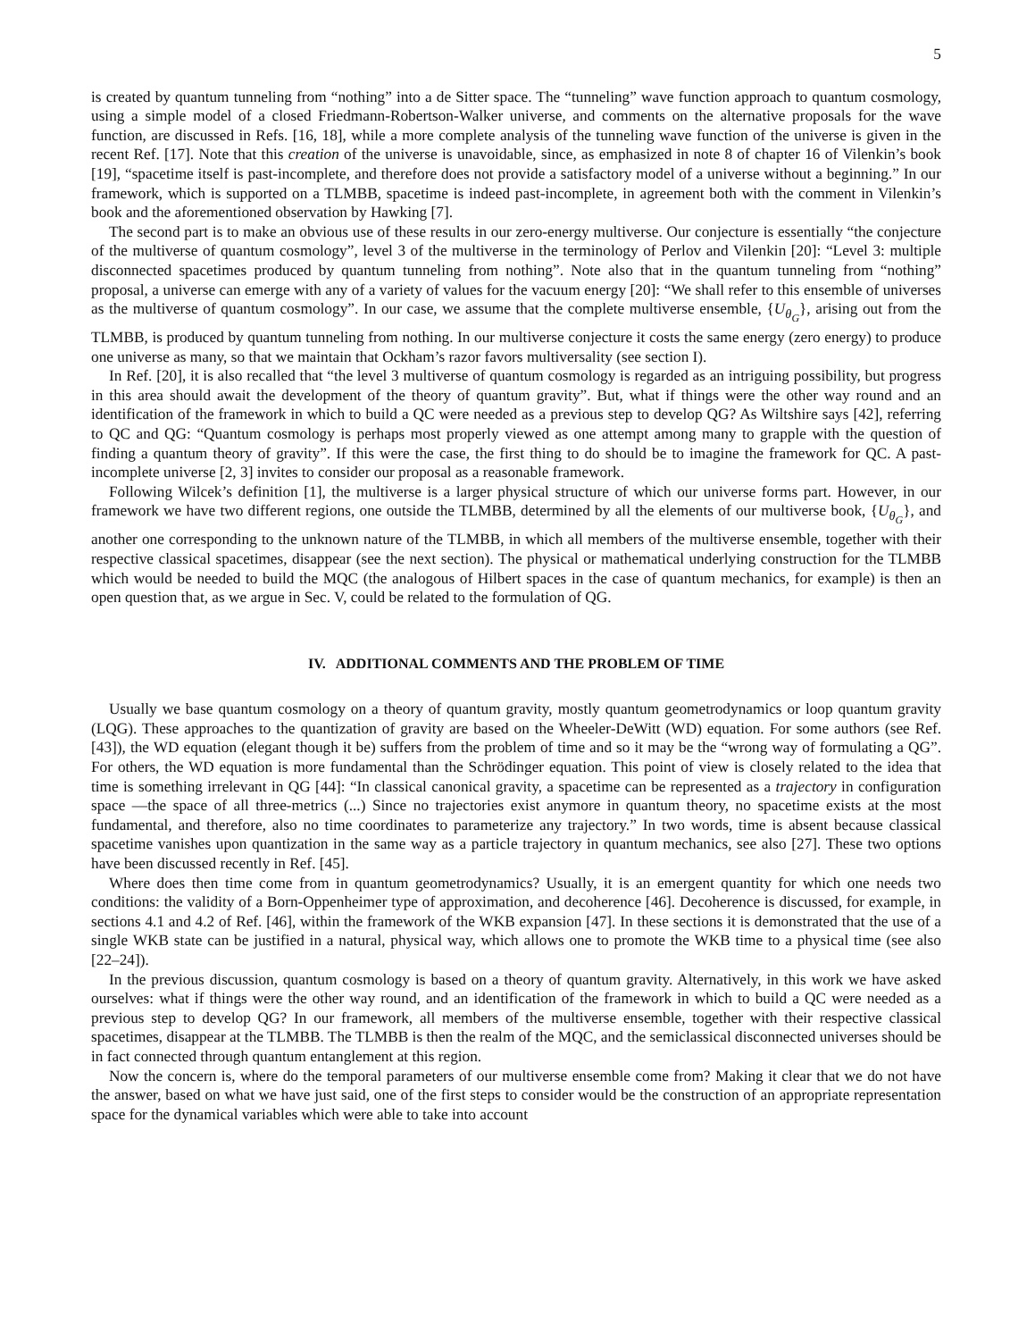5
is created by quantum tunneling from “nothing” into a de Sitter space. The “tunneling” wave function approach to quantum cosmology, using a simple model of a closed Friedmann-Robertson-Walker universe, and comments on the alternative proposals for the wave function, are discussed in Refs. [16, 18], while a more complete analysis of the tunneling wave function of the universe is given in the recent Ref. [17]. Note that this creation of the universe is unavoidable, since, as emphasized in note 8 of chapter 16 of Vilenkin’s book [19], “spacetime itself is past-incomplete, and therefore does not provide a satisfactory model of a universe without a beginning.” In our framework, which is supported on a TLMBB, spacetime is indeed past-incomplete, in agreement both with the comment in Vilenkin’s book and the aforementioned observation by Hawking [7].
The second part is to make an obvious use of these results in our zero-energy multiverse. Our conjecture is essentially “the conjecture of the multiverse of quantum cosmology”, level 3 of the multiverse in the terminology of Perlov and Vilenkin [20]: “Level 3: multiple disconnected spacetimes produced by quantum tunneling from nothing”. Note also that in the quantum tunneling from “nothing” proposal, a universe can emerge with any of a variety of values for the vacuum energy [20]: “We shall refer to this ensemble of universes as the multiverse of quantum cosmology”. In our case, we assume that the complete multiverse ensemble, {U<sub>θ<sub>G</sub></sub>}, arising out from the TLMBB, is produced by quantum tunneling from nothing. In our multiverse conjecture it costs the same energy (zero energy) to produce one universe as many, so that we maintain that Ockham’s razor favors multiversality (see section I).
In Ref. [20], it is also recalled that “the level 3 multiverse of quantum cosmology is regarded as an intriguing possibility, but progress in this area should await the development of the theory of quantum gravity”. But, what if things were the other way round and an identification of the framework in which to build a QC were needed as a previous step to develop QG? As Wiltshire says [42], referring to QC and QG: “Quantum cosmology is perhaps most properly viewed as one attempt among many to grapple with the question of finding a quantum theory of gravity”. If this were the case, the first thing to do should be to imagine the framework for QC. A past-incomplete universe [2, 3] invites to consider our proposal as a reasonable framework.
Following Wilcek’s definition [1], the multiverse is a larger physical structure of which our universe forms part. However, in our framework we have two different regions, one outside the TLMBB, determined by all the elements of our multiverse book, {U<sub>θ<sub>G</sub></sub>}, and another one corresponding to the unknown nature of the TLMBB, in which all members of the multiverse ensemble, together with their respective classical spacetimes, disappear (see the next section). The physical or mathematical underlying construction for the TLMBB which would be needed to build the MQC (the analogous of Hilbert spaces in the case of quantum mechanics, for example) is then an open question that, as we argue in Sec. V, could be related to the formulation of QG.
IV. ADDITIONAL COMMENTS AND THE PROBLEM OF TIME
Usually we base quantum cosmology on a theory of quantum gravity, mostly quantum geometrodynamics or loop quantum gravity (LQG). These approaches to the quantization of gravity are based on the Wheeler-DeWitt (WD) equation. For some authors (see Ref. [43]), the WD equation (elegant though it be) suffers from the problem of time and so it may be the “wrong way of formulating a QG”. For others, the WD equation is more fundamental than the Schrödinger equation. This point of view is closely related to the idea that time is something irrelevant in QG [44]: “In classical canonical gravity, a spacetime can be represented as a trajectory in configuration space —the space of all three-metrics (...) Since no trajectories exist anymore in quantum theory, no spacetime exists at the most fundamental, and therefore, also no time coordinates to parameterize any trajectory.” In two words, time is absent because classical spacetime vanishes upon quantization in the same way as a particle trajectory in quantum mechanics, see also [27]. These two options have been discussed recently in Ref. [45].
Where does then time come from in quantum geometrodynamics? Usually, it is an emergent quantity for which one needs two conditions: the validity of a Born-Oppenheimer type of approximation, and decoherence [46]. Decoherence is discussed, for example, in sections 4.1 and 4.2 of Ref. [46], within the framework of the WKB expansion [47]. In these sections it is demonstrated that the use of a single WKB state can be justified in a natural, physical way, which allows one to promote the WKB time to a physical time (see also [22–24]).
In the previous discussion, quantum cosmology is based on a theory of quantum gravity. Alternatively, in this work we have asked ourselves: what if things were the other way round, and an identification of the framework in which to build a QC were needed as a previous step to develop QG? In our framework, all members of the multiverse ensemble, together with their respective classical spacetimes, disappear at the TLMBB. The TLMBB is then the realm of the MQC, and the semiclassical disconnected universes should be in fact connected through quantum entanglement at this region.
Now the concern is, where do the temporal parameters of our multiverse ensemble come from? Making it clear that we do not have the answer, based on what we have just said, one of the first steps to consider would be the construction of an appropriate representation space for the dynamical variables which were able to take into account